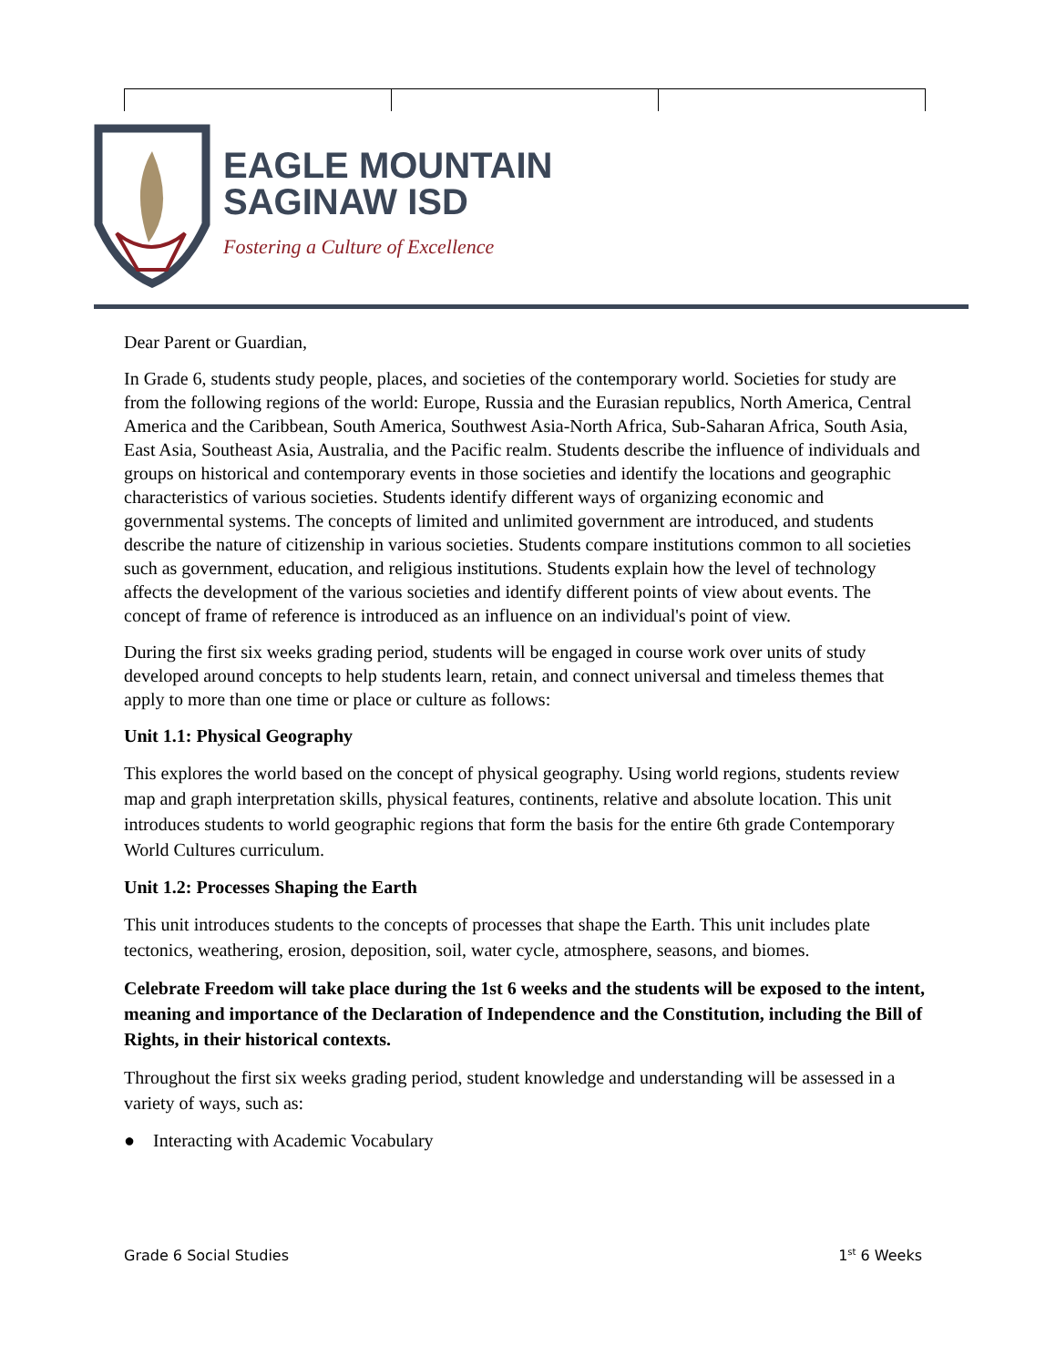EAGLE MOUNTAIN
SAGINAW ISD
Fostering a Culture of Excellence
Dear Parent or Guardian,
In Grade 6, students study people, places, and societies of the contemporary world. Societies for study are from the following regions of the world: Europe, Russia and the Eurasian republics, North America, Central America and the Caribbean, South America, Southwest Asia-North Africa, Sub-Saharan Africa, South Asia, East Asia, Southeast Asia, Australia, and the Pacific realm. Students describe the influence of individuals and groups on historical and contemporary events in those societies and identify the locations and geographic characteristics of various societies. Students identify different ways of organizing economic and governmental systems. The concepts of limited and unlimited government are introduced, and students describe the nature of citizenship in various societies. Students compare institutions common to all societies such as government, education, and religious institutions. Students explain how the level of technology affects the development of the various societies and identify different points of view about events. The concept of frame of reference is introduced as an influence on an individual's point of view.
During the first six weeks grading period, students will be engaged in course work over units of study developed around concepts to help students learn, retain, and connect universal and timeless themes that apply to more than one time or place or culture as follows:
Unit 1.1: Physical Geography
This explores the world based on the concept of physical geography. Using world regions, students review map and graph interpretation skills, physical features, continents, relative and absolute location. This unit introduces students to world geographic regions that form the basis for the entire 6th grade Contemporary World Cultures curriculum.
Unit 1.2: Processes Shaping the Earth
This unit introduces students to the concepts of processes that shape the Earth. This unit includes plate tectonics, weathering, erosion, deposition, soil, water cycle, atmosphere, seasons, and biomes.
Celebrate Freedom will take place during the 1st 6 weeks and the students will be exposed to the intent, meaning and importance of the Declaration of Independence and the Constitution, including the Bill of Rights, in their historical contexts.
Throughout the first six weeks grading period, student knowledge and understanding will be assessed in a variety of ways, such as:
● Interacting with Academic Vocabulary
Grade 6 Social Studies 1<sup>st</sup> 6 Weeks